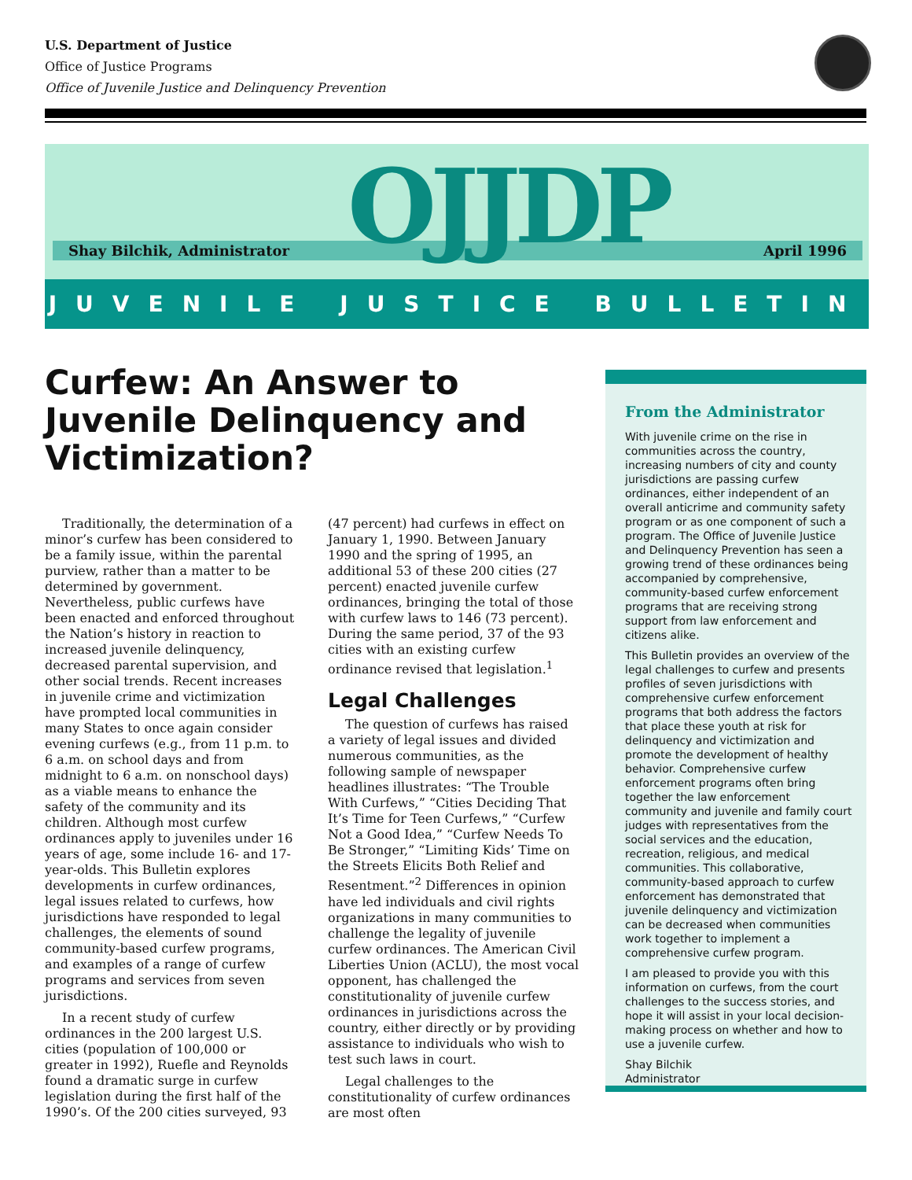U.S. Department of Justice
Office of Justice Programs
Office of Juvenile Justice and Delinquency Prevention
Shay Bilchik, Administrator April 1996 OJJDP
JUVENILE JUSTICE BULLETIN
Curfew: An Answer to Juvenile Delinquency and Victimization?
Traditionally, the determination of a minor’s curfew has been considered to be a family issue, within the parental purview, rather than a matter to be determined by government. Nevertheless, public curfews have been enacted and enforced throughout the Nation’s history in reaction to increased juvenile delinquency, decreased parental supervision, and other social trends. Recent increases in juvenile crime and victimization have prompted local communities in many States to once again consider evening curfews (e.g., from 11 p.m. to 6 a.m. on school days and from midnight to 6 a.m. on nonschool days) as a viable means to enhance the safety of the community and its children. Although most curfew ordinances apply to juveniles under 16 years of age, some include 16- and 17-year-olds. This Bulletin explores developments in curfew ordinances, legal issues related to curfews, how jurisdictions have responded to legal challenges, the elements of sound community-based curfew programs, and examples of a range of curfew programs and services from seven jurisdictions.
In a recent study of curfew ordinances in the 200 largest U.S. cities (population of 100,000 or greater in 1992), Ruefle and Reynolds found a dramatic surge in curfew legislation during the first half of the 1990’s. Of the 200 cities surveyed, 93 (47 percent) had curfews in effect on January 1, 1990. Between January 1990 and the spring of 1995, an additional 53 of these 200 cities (27 percent) enacted juvenile curfew ordinances, bringing the total of those with curfew laws to 146 (73 percent). During the same period, 37 of the 93 cities with an existing curfew ordinance revised that legislation.<sup>1</sup>
Legal Challenges
The question of curfews has raised a variety of legal issues and divided numerous communities, as the following sample of newspaper headlines illustrates: “The Trouble With Curfews,” “Cities Deciding That It’s Time for Teen Curfews,” “Curfew Not a Good Idea,” “Curfew Needs To Be Stronger,” “Limiting Kids’ Time on the Streets Elicits Both Relief and Resentment.”<sup>2</sup> Differences in opinion have led individuals and civil rights organizations in many communities to challenge the legality of juvenile curfew ordinances. The American Civil Liberties Union (ACLU), the most vocal opponent, has challenged the constitutionality of juvenile curfew ordinances in jurisdictions across the country, either directly or by providing assistance to individuals who wish to test such laws in court.
Legal challenges to the constitutionality of curfew ordinances are most often
From the Administrator
With juvenile crime on the rise in communities across the country, increasing numbers of city and county jurisdictions are passing curfew ordinances, either independent of an overall anticrime and community safety program or as one component of such a program. The Office of Juvenile Justice and Delinquency Prevention has seen a growing trend of these ordinances being accompanied by comprehensive, community-based curfew enforcement programs that are receiving strong support from law enforcement and citizens alike.
This Bulletin provides an overview of the legal challenges to curfew and presents profiles of seven jurisdictions with comprehensive curfew enforcement programs that both address the factors that place these youth at risk for delinquency and victimization and promote the development of healthy behavior. Comprehensive curfew enforcement programs often bring together the law enforcement community and juvenile and family court judges with representatives from the social services and the education, recreation, religious, and medical communities. This collaborative, community-based approach to curfew enforcement has demonstrated that juvenile delinquency and victimization can be decreased when communities work together to implement a comprehensive curfew program.
I am pleased to provide you with this information on curfews, from the court challenges to the success stories, and hope it will assist in your local decision-making process on whether and how to use a juvenile curfew.
Shay Bilchik
Administrator